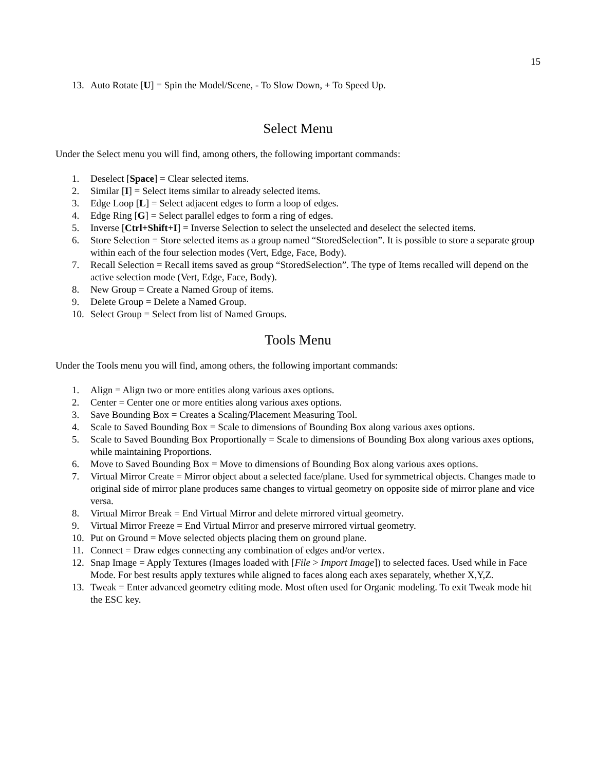15
13. Auto Rotate [U] = Spin the Model/Scene, - To Slow Down, + To Speed Up.
Select Menu
Under the Select menu you will find, among others, the following important commands:
1. Deselect [Space] = Clear selected items.
2. Similar [I] = Select items similar to already selected items.
3. Edge Loop [L] = Select adjacent edges to form a loop of edges.
4. Edge Ring [G] = Select parallel edges to form a ring of edges.
5. Inverse [Ctrl+Shift+I] = Inverse Selection to select the unselected and deselect the selected items.
6. Store Selection = Store selected items as a group named “StoredSelection”. It is possible to store a separate group within each of the four selection modes (Vert, Edge, Face, Body).
7. Recall Selection = Recall items saved as group “StoredSelection”. The type of Items recalled will depend on the active selection mode (Vert, Edge, Face, Body).
8. New Group = Create a Named Group of items.
9. Delete Group = Delete a Named Group.
10. Select Group = Select from list of Named Groups.
Tools Menu
Under the Tools menu you will find, among others, the following important commands:
1. Align = Align two or more entities along various axes options.
2. Center = Center one or more entities along various axes options.
3. Save Bounding Box = Creates a Scaling/Placement Measuring Tool.
4. Scale to Saved Bounding Box = Scale to dimensions of Bounding Box along various axes options.
5. Scale to Saved Bounding Box Proportionally = Scale to dimensions of Bounding Box along various axes options, while maintaining Proportions.
6. Move to Saved Bounding Box = Move to dimensions of Bounding Box along various axes options.
7. Virtual Mirror Create = Mirror object about a selected face/plane. Used for symmetrical objects. Changes made to original side of mirror plane produces same changes to virtual geometry on opposite side of mirror plane and vice versa.
8. Virtual Mirror Break = End Virtual Mirror and delete mirrored virtual geometry.
9. Virtual Mirror Freeze = End Virtual Mirror and preserve mirrored virtual geometry.
10. Put on Ground = Move selected objects placing them on ground plane.
11. Connect = Draw edges connecting any combination of edges and/or vertex.
12. Snap Image = Apply Textures (Images loaded with [File > Import Image]) to selected faces. Used while in Face Mode. For best results apply textures while aligned to faces along each axes separately, whether X,Y,Z.
13. Tweak = Enter advanced geometry editing mode. Most often used for Organic modeling. To exit Tweak mode hit the ESC key.